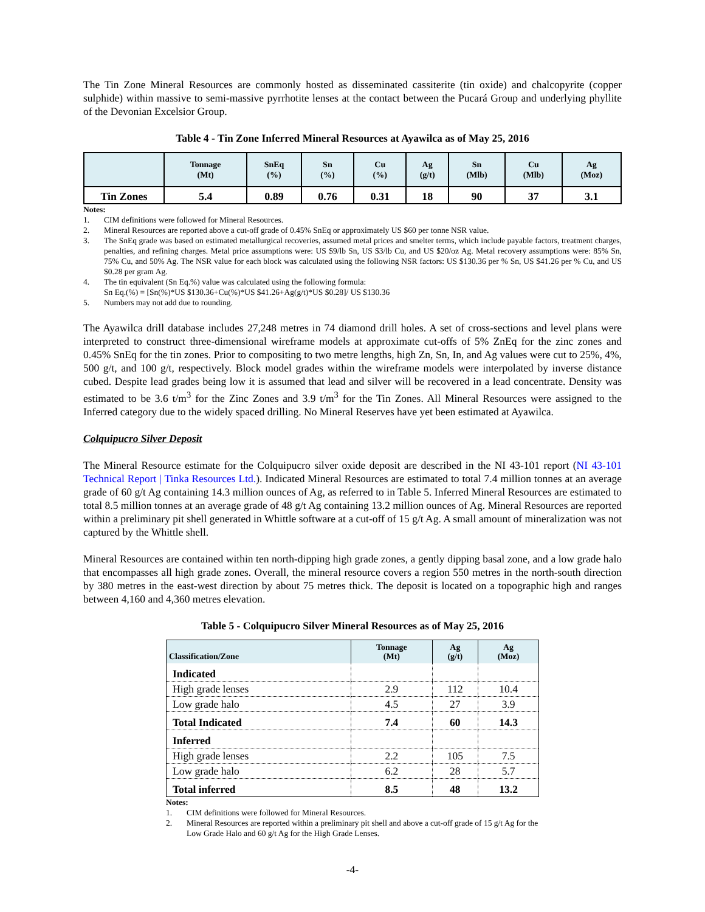The Tin Zone Mineral Resources are commonly hosted as disseminated cassiterite (tin oxide) and chalcopyrite (copper sulphide) within massive to semi-massive pyrrhotite lenses at the contact between the Pucará Group and underlying phyllite of the Devonian Excelsior Group.
Table 4 - Tin Zone Inferred Mineral Resources at Ayawilca as of May 25, 2016
| | Tonnage (Mt) | SnEq (%) | Sn (%) | Cu (%) | Ag (g/t) | Sn (Mlb) | Cu (Mlb) | Ag (Moz) |
| --- | --- | --- | --- | --- | --- | --- | --- | --- |
| Tin Zones | 5.4 | 0.89 | 0.76 | 0.31 | 18 | 90 | 37 | 3.1 |
Notes:
1. CIM definitions were followed for Mineral Resources.
2. Mineral Resources are reported above a cut-off grade of 0.45% SnEq or approximately US $60 per tonne NSR value.
3. The SnEq grade was based on estimated metallurgical recoveries, assumed metal prices and smelter terms, which include payable factors, treatment charges, penalties, and refining charges. Metal price assumptions were: US $9/lb Sn, US $3/lb Cu, and US $20/oz Ag. Metal recovery assumptions were: 85% Sn, 75% Cu, and 50% Ag. The NSR value for each block was calculated using the following NSR factors: US $130.36 per % Sn, US $41.26 per % Cu, and US $0.28 per gram Ag.
4. The tin equivalent (Sn Eq.%) value was calculated using the following formula:
Sn Eq.(%) = [Sn(%)*US $130.36+Cu(%)*US $41.26+Ag(g/t)*US $0.28]/ US $130.36
5. Numbers may not add due to rounding.
The Ayawilca drill database includes 27,248 metres in 74 diamond drill holes. A set of cross-sections and level plans were interpreted to construct three-dimensional wireframe models at approximate cut-offs of 5% ZnEq for the zinc zones and 0.45% SnEq for the tin zones. Prior to compositing to two metre lengths, high Zn, Sn, In, and Ag values were cut to 25%, 4%, 500 g/t, and 100 g/t, respectively. Block model grades within the wireframe models were interpolated by inverse distance cubed. Despite lead grades being low it is assumed that lead and silver will be recovered in a lead concentrate. Density was estimated to be 3.6 t/m<sup>3</sup> for the Zinc Zones and 3.9 t/m<sup>3</sup> for the Tin Zones. All Mineral Resources were assigned to the Inferred category due to the widely spaced drilling. No Mineral Reserves have yet been estimated at Ayawilca.
Colquipucro Silver Deposit
The Mineral Resource estimate for the Colquipucro silver oxide deposit are described in the NI 43-101 report (NI 43-101 Technical Report | Tinka Resources Ltd.). Indicated Mineral Resources are estimated to total 7.4 million tonnes at an average grade of 60 g/t Ag containing 14.3 million ounces of Ag, as referred to in Table 5. Inferred Mineral Resources are estimated to total 8.5 million tonnes at an average grade of 48 g/t Ag containing 13.2 million ounces of Ag. Mineral Resources are reported within a preliminary pit shell generated in Whittle software at a cut-off of 15 g/t Ag. A small amount of mineralization was not captured by the Whittle shell.
Mineral Resources are contained within ten north-dipping high grade zones, a gently dipping basal zone, and a low grade halo that encompasses all high grade zones. Overall, the mineral resource covers a region 550 metres in the north-south direction by 380 metres in the east-west direction by about 75 metres thick. The deposit is located on a topographic high and ranges between 4,160 and 4,360 metres elevation.
Table 5 - Colquipucro Silver Mineral Resources as of May 25, 2016
| Classification/Zone | Tonnage (Mt) | Ag (g/t) | Ag (Moz) |
| --- | --- | --- | --- |
| Indicated | | | |
| High grade lenses | 2.9 | 112 | 10.4 |
| Low grade halo | 4.5 | 27 | 3.9 |
| Total Indicated | 7.4 | 60 | 14.3 |
| Inferred | | | |
| High grade lenses | 2.2 | 105 | 7.5 |
| Low grade halo | 6.2 | 28 | 5.7 |
| Total inferred | 8.5 | 48 | 13.2 |
Notes:
1. CIM definitions were followed for Mineral Resources.
2. Mineral Resources are reported within a preliminary pit shell and above a cut-off grade of 15 g/t Ag for the Low Grade Halo and 60 g/t Ag for the High Grade Lenses.
-4-